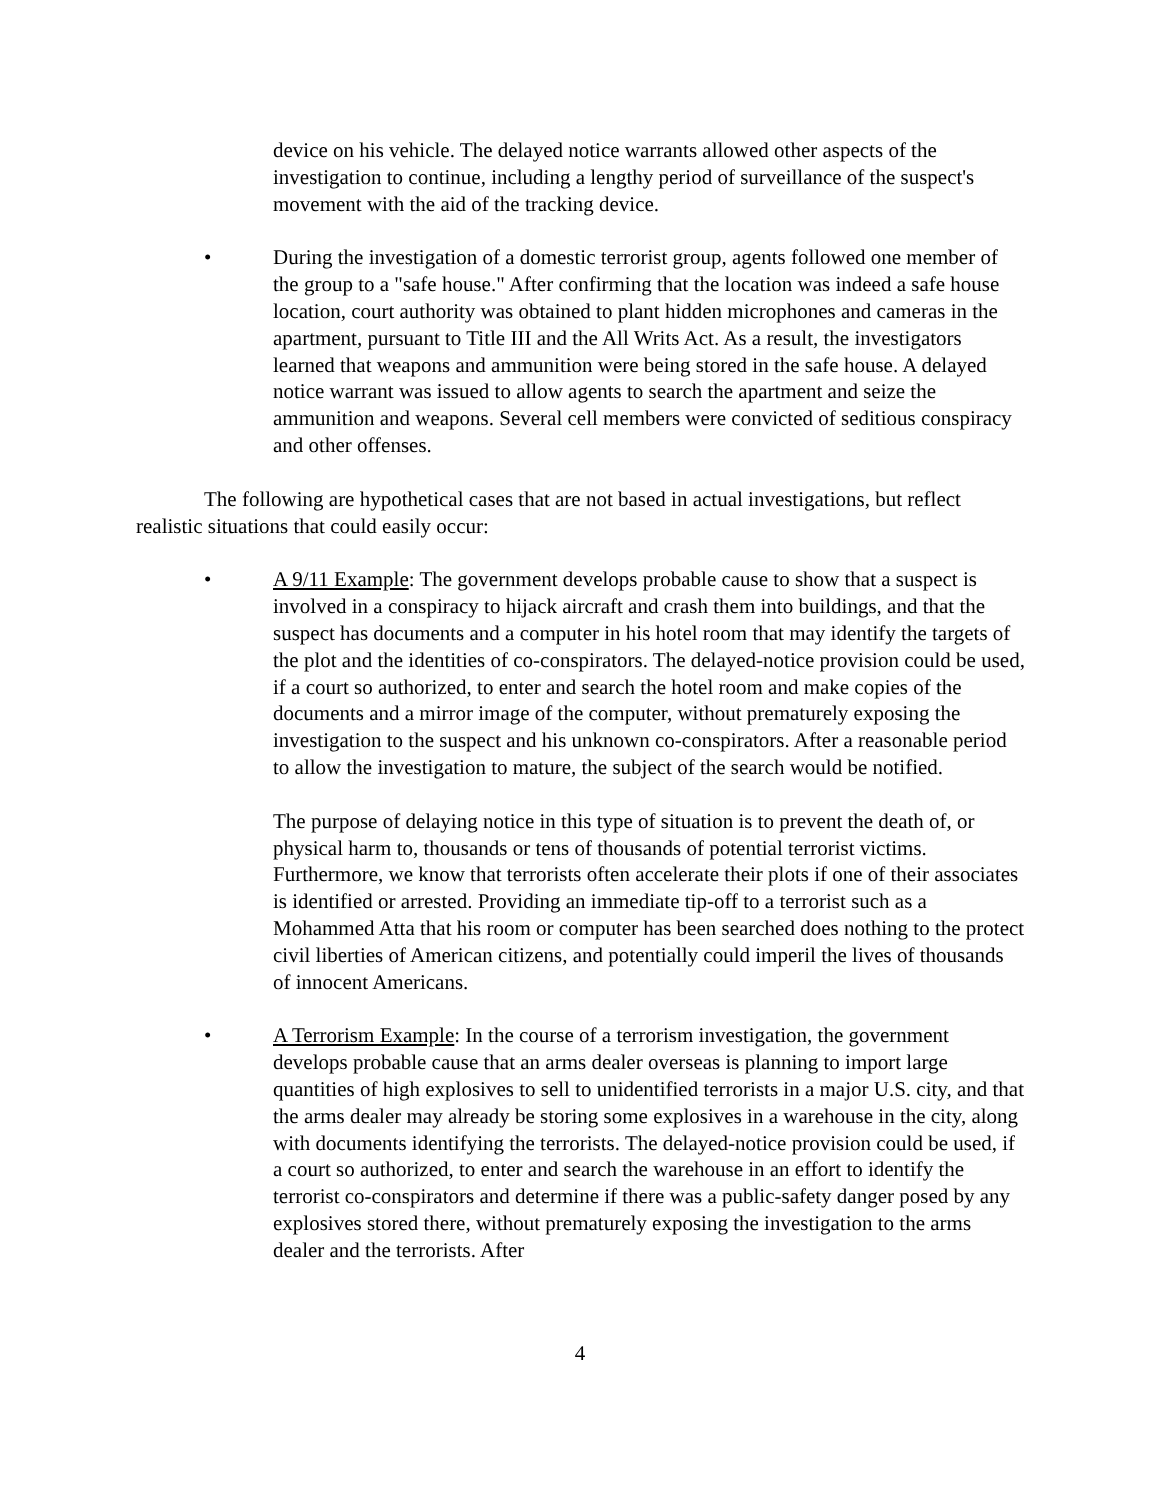device on his vehicle. The delayed notice warrants allowed other aspects of the investigation to continue, including a lengthy period of surveillance of the suspect's movement with the aid of the tracking device.
• During the investigation of a domestic terrorist group, agents followed one member of the group to a "safe house." After confirming that the location was indeed a safe house location, court authority was obtained to plant hidden microphones and cameras in the apartment, pursuant to Title III and the All Writs Act. As a result, the investigators learned that weapons and ammunition were being stored in the safe house. A delayed notice warrant was issued to allow agents to search the apartment and seize the ammunition and weapons. Several cell members were convicted of seditious conspiracy and other offenses.
The following are hypothetical cases that are not based in actual investigations, but reflect realistic situations that could easily occur:
• A 9/11 Example: The government develops probable cause to show that a suspect is involved in a conspiracy to hijack aircraft and crash them into buildings, and that the suspect has documents and a computer in his hotel room that may identify the targets of the plot and the identities of co-conspirators. The delayed-notice provision could be used, if a court so authorized, to enter and search the hotel room and make copies of the documents and a mirror image of the computer, without prematurely exposing the investigation to the suspect and his unknown co-conspirators. After a reasonable period to allow the investigation to mature, the subject of the search would be notified.
The purpose of delaying notice in this type of situation is to prevent the death of, or physical harm to, thousands or tens of thousands of potential terrorist victims. Furthermore, we know that terrorists often accelerate their plots if one of their associates is identified or arrested. Providing an immediate tip-off to a terrorist such as a Mohammed Atta that his room or computer has been searched does nothing to the protect civil liberties of American citizens, and potentially could imperil the lives of thousands of innocent Americans.
• A Terrorism Example: In the course of a terrorism investigation, the government develops probable cause that an arms dealer overseas is planning to import large quantities of high explosives to sell to unidentified terrorists in a major U.S. city, and that the arms dealer may already be storing some explosives in a warehouse in the city, along with documents identifying the terrorists. The delayed-notice provision could be used, if a court so authorized, to enter and search the warehouse in an effort to identify the terrorist co-conspirators and determine if there was a public-safety danger posed by any explosives stored there, without prematurely exposing the investigation to the arms dealer and the terrorists. After
4